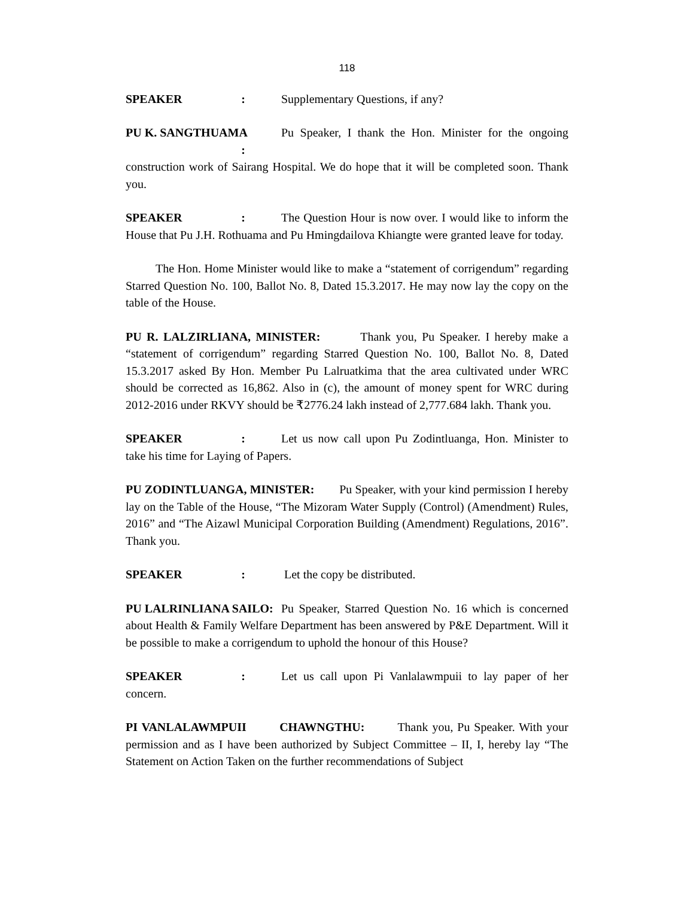118
SPEAKER : Supplementary Questions, if any?
PU K. SANGTHUAMA : Pu Speaker, I thank the Hon. Minister for the ongoing construction work of Sairang Hospital. We do hope that it will be completed soon. Thank you.
SPEAKER : The Question Hour is now over. I would like to inform the House that Pu J.H. Rothuama and Pu Hmingdailova Khiangte were granted leave for today.
The Hon. Home Minister would like to make a “statement of corrigendum” regarding Starred Question No. 100, Ballot No. 8, Dated 15.3.2017. He may now lay the copy on the table of the House.
PU R. LALZIRLIANA, MINISTER: Thank you, Pu Speaker. I hereby make a “statement of corrigendum” regarding Starred Question No. 100, Ballot No. 8, Dated 15.3.2017 asked By Hon. Member Pu Lalruatkima that the area cultivated under WRC should be corrected as 16,862. Also in (c), the amount of money spent for WRC during 2012-2016 under RKVY should be ₹2776.24 lakh instead of 2,777.684 lakh. Thank you.
SPEAKER : Let us now call upon Pu Zodintluanga, Hon. Minister to take his time for Laying of Papers.
PU ZODINTLUANGA, MINISTER: Pu Speaker, with your kind permission I hereby lay on the Table of the House, “The Mizoram Water Supply (Control) (Amendment) Rules, 2016” and “The Aizawl Municipal Corporation Building (Amendment) Regulations, 2016”. Thank you.
SPEAKER : Let the copy be distributed.
PU LALRINLIANA SAILO: Pu Speaker, Starred Question No. 16 which is concerned about Health & Family Welfare Department has been answered by P&E Department. Will it be possible to make a corrigendum to uphold the honour of this House?
SPEAKER : Let us call upon Pi Vanlalawmpuii to lay paper of her concern.
PI VANLALAWMPUII CHAWNGTHU: Thank you, Pu Speaker. With your permission and as I have been authorized by Subject Committee – II, I, hereby lay “The Statement on Action Taken on the further recommendations of Subject